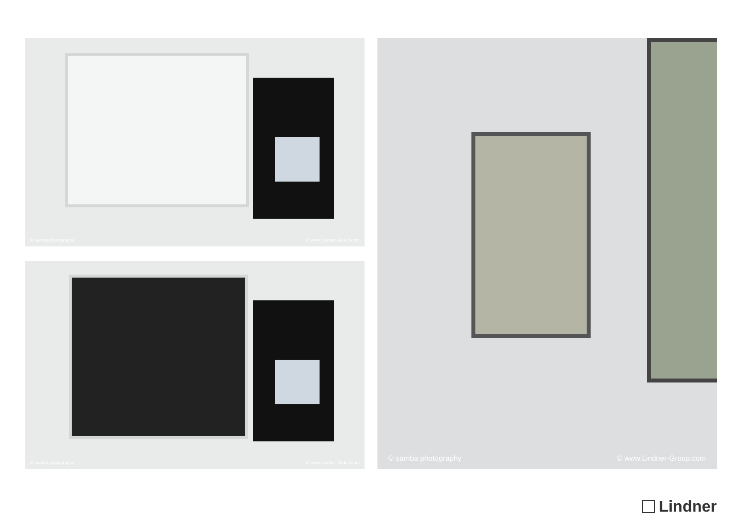© samba photography © www.Lindner-Group.com
© samba photography © www.Lindner-Group.com
© samba photography © www.Lindner-Group.com
Lindner